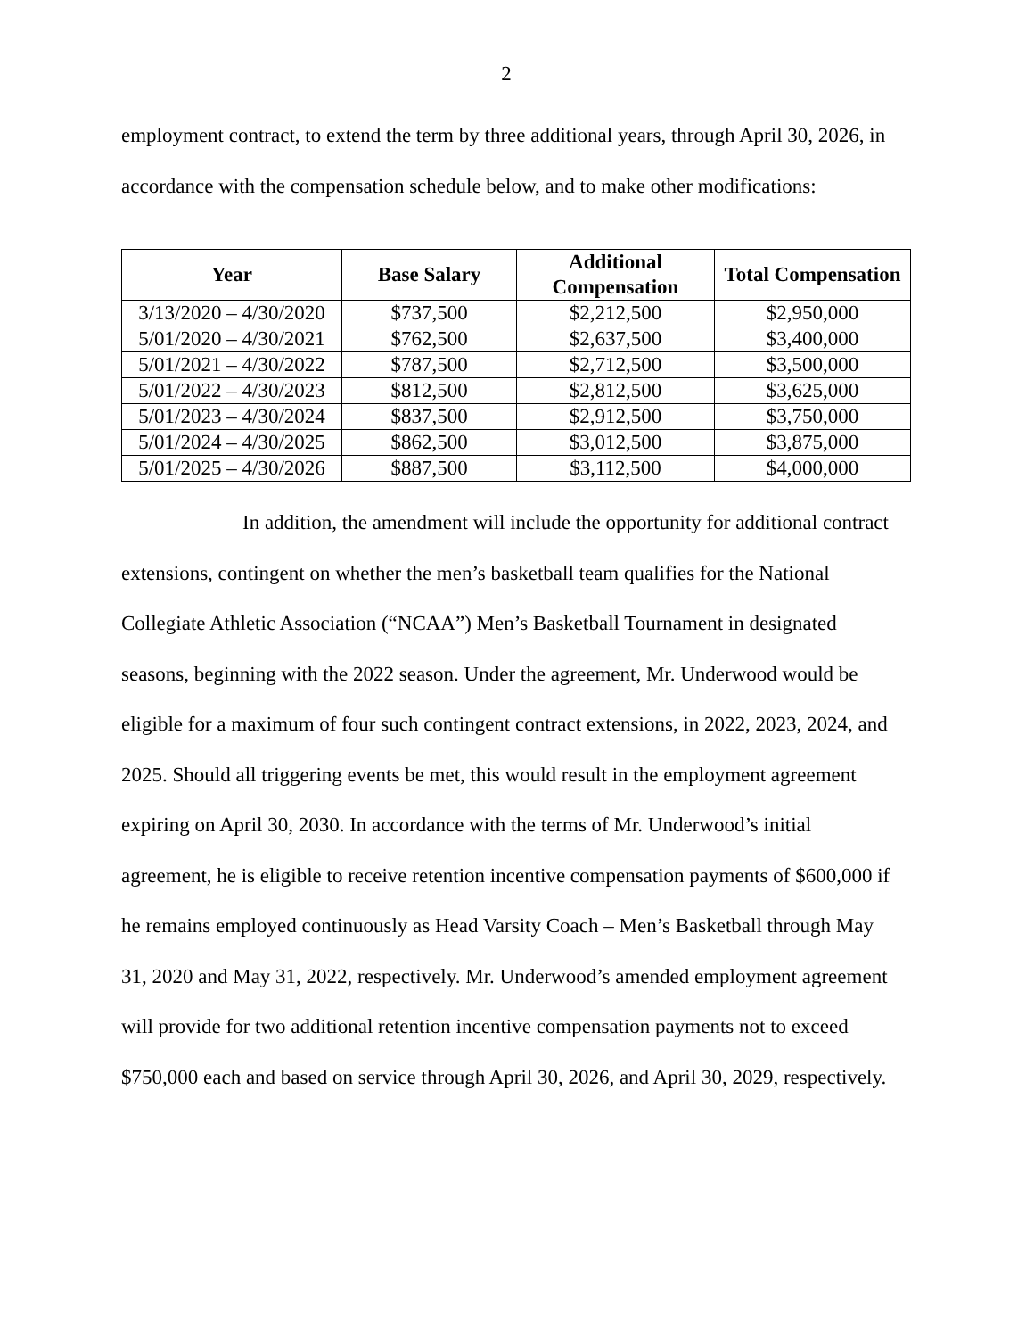2
employment contract, to extend the term by three additional years, through April 30, 2026, in accordance with the compensation schedule below, and to make other modifications:
| Year | Base Salary | Additional Compensation | Total Compensation |
| --- | --- | --- | --- |
| 3/13/2020 – 4/30/2020 | $737,500 | $2,212,500 | $2,950,000 |
| 5/01/2020 – 4/30/2021 | $762,500 | $2,637,500 | $3,400,000 |
| 5/01/2021 – 4/30/2022 | $787,500 | $2,712,500 | $3,500,000 |
| 5/01/2022 – 4/30/2023 | $812,500 | $2,812,500 | $3,625,000 |
| 5/01/2023 – 4/30/2024 | $837,500 | $2,912,500 | $3,750,000 |
| 5/01/2024 – 4/30/2025 | $862,500 | $3,012,500 | $3,875,000 |
| 5/01/2025 – 4/30/2026 | $887,500 | $3,112,500 | $4,000,000 |
In addition, the amendment will include the opportunity for additional contract extensions, contingent on whether the men’s basketball team qualifies for the National Collegiate Athletic Association (“NCAA”) Men’s Basketball Tournament in designated seasons, beginning with the 2022 season. Under the agreement, Mr. Underwood would be eligible for a maximum of four such contingent contract extensions, in 2022, 2023, 2024, and 2025. Should all triggering events be met, this would result in the employment agreement expiring on April 30, 2030. In accordance with the terms of Mr. Underwood’s initial agreement, he is eligible to receive retention incentive compensation payments of $600,000 if he remains employed continuously as Head Varsity Coach – Men’s Basketball through May 31, 2020 and May 31, 2022, respectively. Mr. Underwood’s amended employment agreement will provide for two additional retention incentive compensation payments not to exceed $750,000 each and based on service through April 30, 2026, and April 30, 2029, respectively.